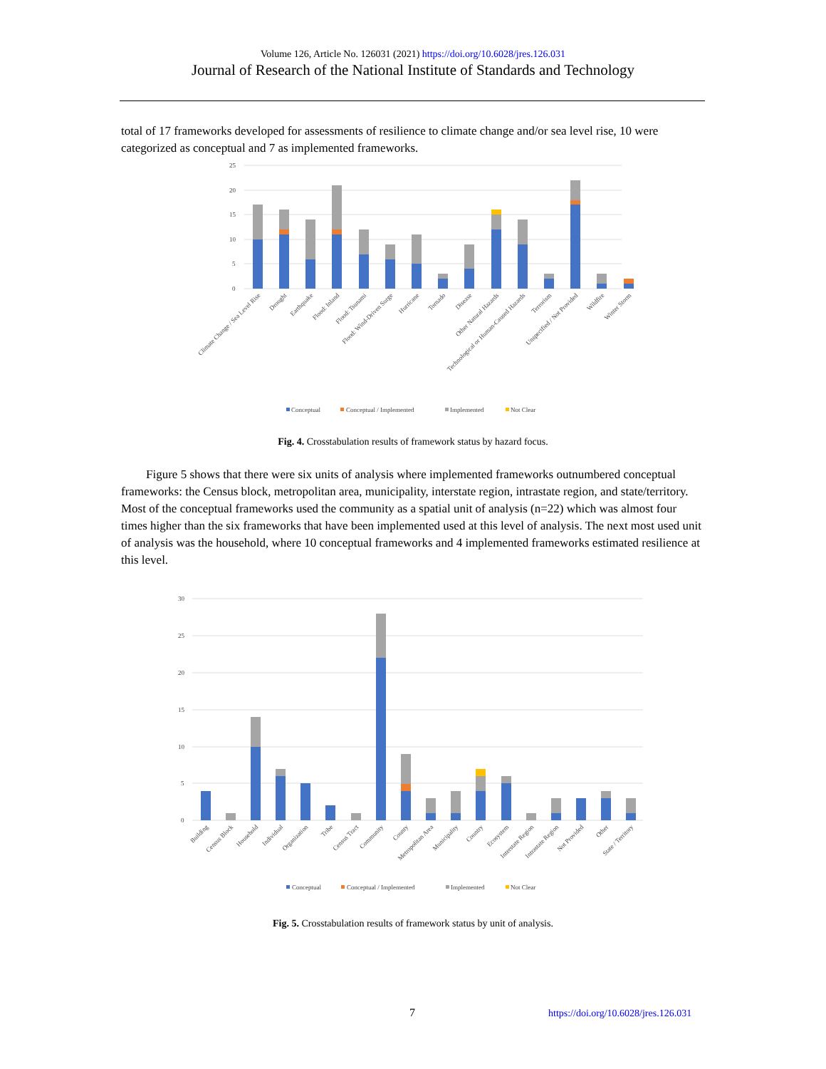Volume 126, Article No. 126031 (2021) https://doi.org/10.6028/jres.126.031
Journal of Research of the National Institute of Standards and Technology
total of 17 frameworks developed for assessments of resilience to climate change and/or sea level rise, 10 were categorized as conceptual and 7 as implemented frameworks.
25
20
15
10
5
0
Climate Change / Sea Level Rise
Drought
Earthquake
Flood: Inland
Flood: Tsunami
Flood: Wind-Driven Surge
Hurricane
Tornado
Disease
Other Natural Hazards
Technological or Human-Caused Hazards
Terrorism
Unspecified / Not Provided
Wildfire
Winter Storm
Conceptual
Conceptual / Implemented
Implemented
Not Clear
Fig. 4. Crosstabulation results of framework status by hazard focus.
Figure 5 shows that there were six units of analysis where implemented frameworks outnumbered conceptual frameworks: the Census block, metropolitan area, municipality, interstate region, intrastate region, and state/territory. Most of the conceptual frameworks used the community as a spatial unit of analysis (n=22) which was almost four times higher than the six frameworks that have been implemented used at this level of analysis. The next most used unit of analysis was the household, where 10 conceptual frameworks and 4 implemented frameworks estimated resilience at this level.
30
25
20
15
10
5
0
Building
Census Block
Household
Individual
Organization
Tribe
Census Tract
Community
County
Metropolitan Area
Municipality
Country
Ecosystem
Interstate Region
Intrastate Region
Not Provided
Other
State / Territory
Conceptual
Conceptual / Implemented
Implemented
Not Clear
Fig. 5. Crosstabulation results of framework status by unit of analysis.
7 https://doi.org/10.6028/jres.126.031